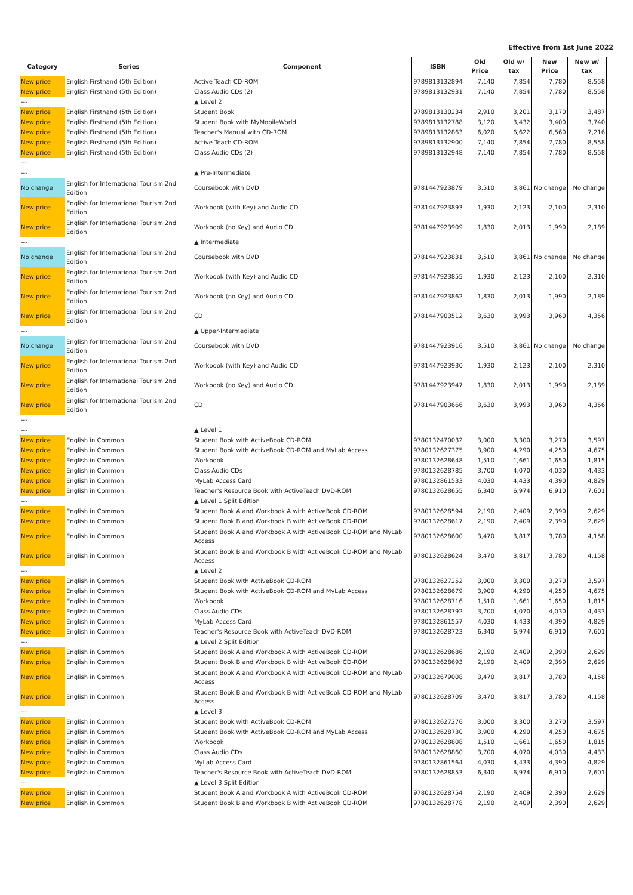Effective from 1st June 2022
| Category | Series | Component | ISBN | Old Price | Old w/ tax | New Price | New w/ tax |
| --- | --- | --- | --- | --- | --- | --- | --- |
| New price | English Firsthand (5th Edition) | Active Teach CD-ROM | 9789813132894 | 7,140 | 7,854 | 7,780 | 8,558 |
| New price | English Firsthand (5th Edition) | Class Audio CDs (2) | 9789813132931 | 7,140 | 7,854 | 7,780 | 8,558 |
| --- | | ▲ Level 2 | | | | | |
| New price | English Firsthand (5th Edition) | Student Book | 9789813130234 | 2,910 | 3,201 | 3,170 | 3,487 |
| New price | English Firsthand (5th Edition) | Student Book with MyMobileWorld | 9789813132788 | 3,120 | 3,432 | 3,400 | 3,740 |
| New price | English Firsthand (5th Edition) | Teacher's Manual with CD-ROM | 9789813132863 | 6,020 | 6,622 | 6,560 | 7,216 |
| New price | English Firsthand (5th Edition) | Active Teach CD-ROM | 9789813132900 | 7,140 | 7,854 | 7,780 | 8,558 |
| New price | English Firsthand (5th Edition) | Class Audio CDs (2) | 9789813132948 | 7,140 | 7,854 | 7,780 | 8,558 |
| --- | | | | | | | |
| --- | | ▲ Pre-Intermediate | | | | | |
| No change | English for International Tourism 2nd Edition | Coursebook with DVD | 9781447923879 | 3,510 | 3,861 | No change | No change |
| New price | English for International Tourism 2nd Edition | Workbook (with Key) and Audio CD | 9781447923893 | 1,930 | 2,123 | 2,100 | 2,310 |
| New price | English for International Tourism 2nd Edition | Workbook (no Key) and Audio CD | 9781447923909 | 1,830 | 2,013 | 1,990 | 2,189 |
| --- | | ▲ Intermediate | | | | | |
| No change | English for International Tourism 2nd Edition | Coursebook with DVD | 9781447923831 | 3,510 | 3,861 | No change | No change |
| New price | English for International Tourism 2nd Edition | Workbook (with Key) and Audio CD | 9781447923855 | 1,930 | 2,123 | 2,100 | 2,310 |
| New price | English for International Tourism 2nd Edition | Workbook (no Key) and Audio CD | 9781447923862 | 1,830 | 2,013 | 1,990 | 2,189 |
| New price | English for International Tourism 2nd Edition | CD | 9781447903512 | 3,630 | 3,993 | 3,960 | 4,356 |
| --- | | ▲ Upper-Intermediate | | | | | |
| No change | English for International Tourism 2nd Edition | Coursebook with DVD | 9781447923916 | 3,510 | 3,861 | No change | No change |
| New price | English for International Tourism 2nd Edition | Workbook (with Key) and Audio CD | 9781447923930 | 1,930 | 2,123 | 2,100 | 2,310 |
| New price | English for International Tourism 2nd Edition | Workbook (no Key) and Audio CD | 9781447923947 | 1,830 | 2,013 | 1,990 | 2,189 |
| New price | English for International Tourism 2nd Edition | CD | 9781447903666 | 3,630 | 3,993 | 3,960 | 4,356 |
| --- | | | | | | | |
| --- | | ▲ Level 1 | | | | | |
| New price | English in Common | Student Book with ActiveBook CD-ROM | 9780132470032 | 3,000 | 3,300 | 3,270 | 3,597 |
| New price | English in Common | Student Book with ActiveBook CD-ROM and MyLab Access | 9780132627375 | 3,900 | 4,290 | 4,250 | 4,675 |
| New price | English in Common | Workbook | 9780132628648 | 1,510 | 1,661 | 1,650 | 1,815 |
| New price | English in Common | Class Audio CDs | 9780132628785 | 3,700 | 4,070 | 4,030 | 4,433 |
| New price | English in Common | MyLab Access Card | 9780132861533 | 4,030 | 4,433 | 4,390 | 4,829 |
| New price | English in Common | Teacher's Resource Book with ActiveTeach DVD-ROM | 9780132628655 | 6,340 | 6,974 | 6,910 | 7,601 |
| --- | | ▲ Level 1 Split Edition | | | | | |
| New price | English in Common | Student Book A and Workbook A with ActiveBook CD-ROM | 9780132628594 | 2,190 | 2,409 | 2,390 | 2,629 |
| New price | English in Common | Student Book B and Workbook B with ActiveBook CD-ROM | 9780132628617 | 2,190 | 2,409 | 2,390 | 2,629 |
| New price | English in Common | Student Book A and Workbook A with ActiveBook CD-ROM and MyLab Access | 9780132628600 | 3,470 | 3,817 | 3,780 | 4,158 |
| New price | English in Common | Student Book B and Workbook B with ActiveBook CD-ROM and MyLab Access | 9780132628624 | 3,470 | 3,817 | 3,780 | 4,158 |
| --- | | ▲ Level 2 | | | | | |
| New price | English in Common | Student Book with ActiveBook CD-ROM | 9780132627252 | 3,000 | 3,300 | 3,270 | 3,597 |
| New price | English in Common | Student Book with ActiveBook CD-ROM and MyLab Access | 9780132628679 | 3,900 | 4,290 | 4,250 | 4,675 |
| New price | English in Common | Workbook | 9780132628716 | 1,510 | 1,661 | 1,650 | 1,815 |
| New price | English in Common | Class Audio CDs | 9780132628792 | 3,700 | 4,070 | 4,030 | 4,433 |
| New price | English in Common | MyLab Access Card | 9780132861557 | 4,030 | 4,433 | 4,390 | 4,829 |
| New price | English in Common | Teacher's Resource Book with ActiveTeach DVD-ROM | 9780132628723 | 6,340 | 6,974 | 6,910 | 7,601 |
| --- | | ▲ Level 2 Split Edition | | | | | |
| New price | English in Common | Student Book A and Workbook A with ActiveBook CD-ROM | 9780132628686 | 2,190 | 2,409 | 2,390 | 2,629 |
| New price | English in Common | Student Book B and Workbook B with ActiveBook CD-ROM | 9780132628693 | 2,190 | 2,409 | 2,390 | 2,629 |
| New price | English in Common | Student Book A and Workbook A with ActiveBook CD-ROM and MyLab Access | 9780132679008 | 3,470 | 3,817 | 3,780 | 4,158 |
| New price | English in Common | Student Book B and Workbook B with ActiveBook CD-ROM and MyLab Access | 9780132628709 | 3,470 | 3,817 | 3,780 | 4,158 |
| --- | | ▲ Level 3 | | | | | |
| New price | English in Common | Student Book with ActiveBook CD-ROM | 9780132627276 | 3,000 | 3,300 | 3,270 | 3,597 |
| New price | English in Common | Student Book with ActiveBook CD-ROM and MyLab Access | 9780132628730 | 3,900 | 4,290 | 4,250 | 4,675 |
| New price | English in Common | Workbook | 9780132628808 | 1,510 | 1,661 | 1,650 | 1,815 |
| New price | English in Common | Class Audio CDs | 9780132628860 | 3,700 | 4,070 | 4,030 | 4,433 |
| New price | English in Common | MyLab Access Card | 9780132861564 | 4,030 | 4,433 | 4,390 | 4,829 |
| New price | English in Common | Teacher's Resource Book with ActiveTeach DVD-ROM | 9780132628853 | 6,340 | 6,974 | 6,910 | 7,601 |
| --- | | ▲ Level 3 Split Edition | | | | | |
| New price | English in Common | Student Book A and Workbook A with ActiveBook CD-ROM | 9780132628754 | 2,190 | 2,409 | 2,390 | 2,629 |
| New price | English in Common | Student Book B and Workbook B with ActiveBook CD-ROM | 9780132628778 | 2,190 | 2,409 | 2,390 | 2,629 |